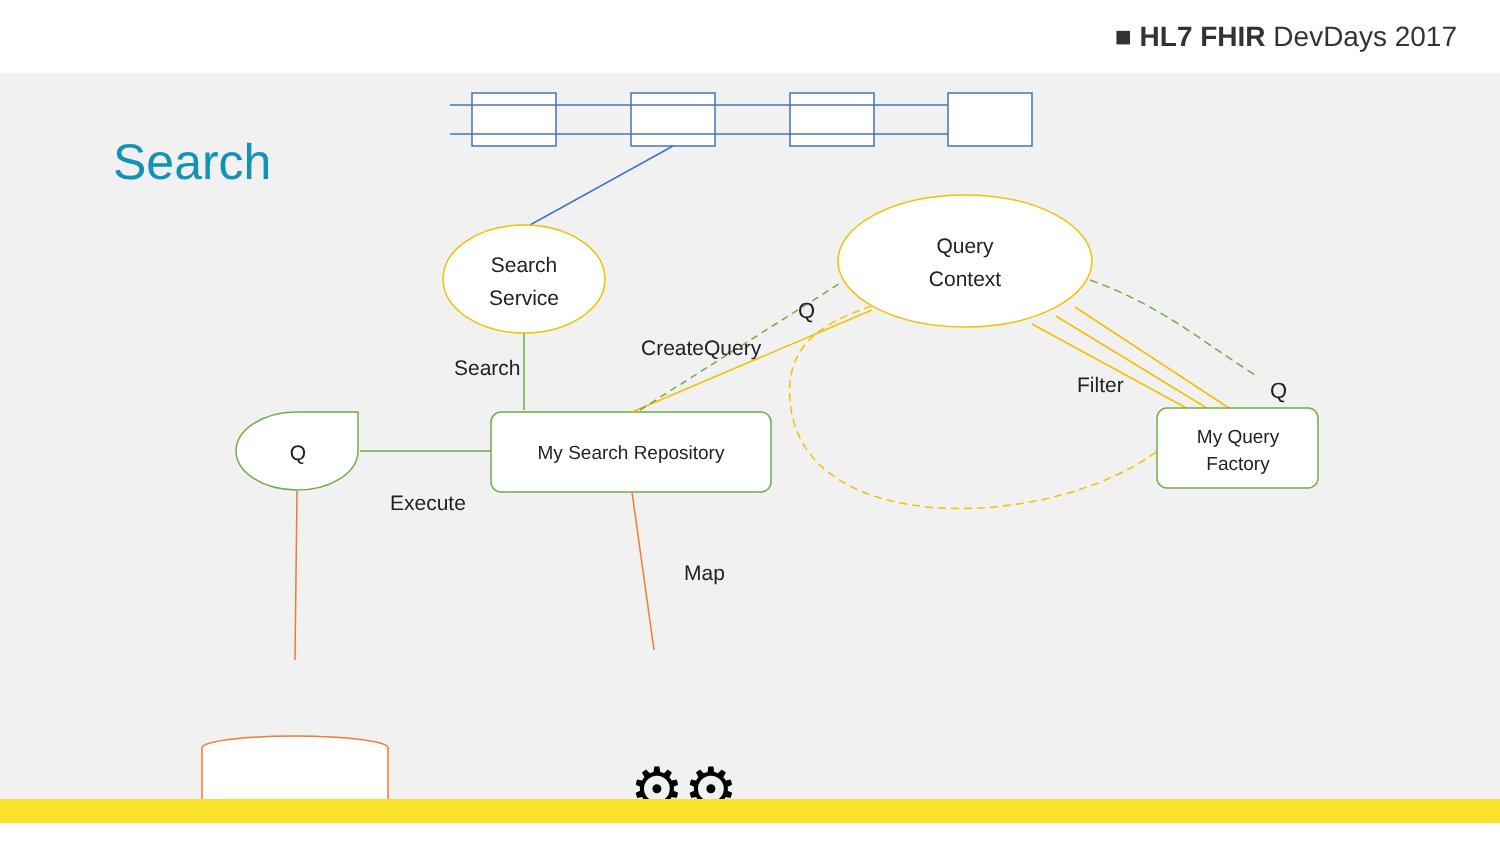■ HL7 FHIR DevDays 2017
Search
Search
Service
Query
Context
Search
My Search Repository
Q
Execute
Map
⚙⚙
CreateQuery
Filter
My Query
Factory
Q
Q